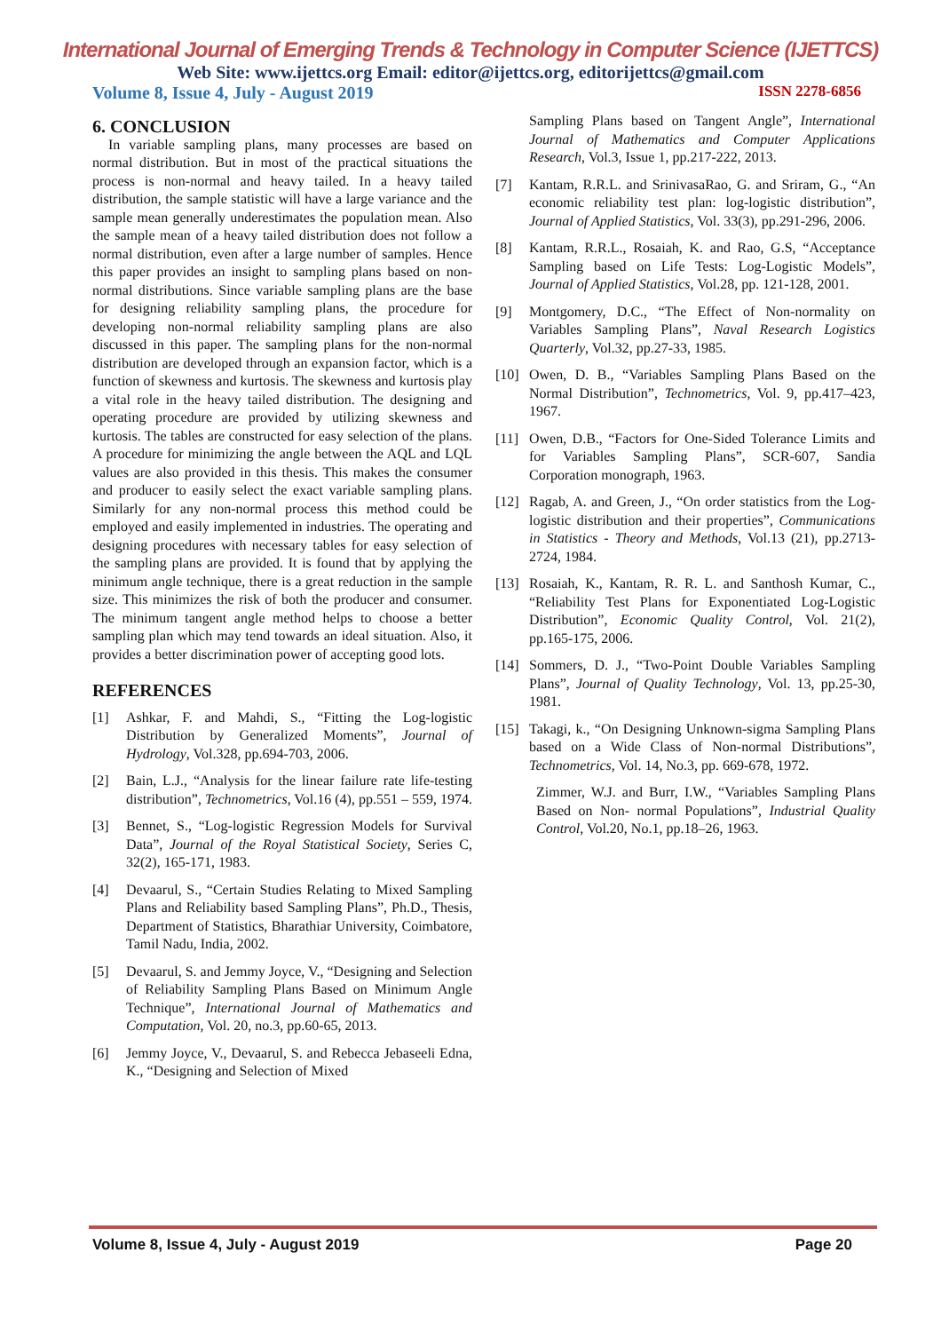International Journal of Emerging Trends & Technology in Computer Science (IJETTCS)
Web Site: www.ijettcs.org Email: editor@ijettcs.org, editorijettcs@gmail.com
Volume 8, Issue 4, July - August 2019 ISSN 2278-6856
6. CONCLUSION
In variable sampling plans, many processes are based on normal distribution. But in most of the practical situations the process is non-normal and heavy tailed. In a heavy tailed distribution, the sample statistic will have a large variance and the sample mean generally underestimates the population mean. Also the sample mean of a heavy tailed distribution does not follow a normal distribution, even after a large number of samples. Hence this paper provides an insight to sampling plans based on non-normal distributions. Since variable sampling plans are the base for designing reliability sampling plans, the procedure for developing non-normal reliability sampling plans are also discussed in this paper. The sampling plans for the non-normal distribution are developed through an expansion factor, which is a function of skewness and kurtosis. The skewness and kurtosis play a vital role in the heavy tailed distribution. The designing and operating procedure are provided by utilizing skewness and kurtosis. The tables are constructed for easy selection of the plans. A procedure for minimizing the angle between the AQL and LQL values are also provided in this thesis. This makes the consumer and producer to easily select the exact variable sampling plans. Similarly for any non-normal process this method could be employed and easily implemented in industries. The operating and designing procedures with necessary tables for easy selection of the sampling plans are provided. It is found that by applying the minimum angle technique, there is a great reduction in the sample size. This minimizes the risk of both the producer and consumer. The minimum tangent angle method helps to choose a better sampling plan which may tend towards an ideal situation. Also, it provides a better discrimination power of accepting good lots.
REFERENCES
[1] Ashkar, F. and Mahdi, S., “Fitting the Log-logistic Distribution by Generalized Moments”, Journal of Hydrology, Vol.328, pp.694-703, 2006.
[2] Bain, L.J., “Analysis for the linear failure rate life-testing distribution”, Technometrics, Vol.16 (4), pp.551 – 559, 1974.
[3] Bennet, S., “Log-logistic Regression Models for Survival Data”, Journal of the Royal Statistical Society, Series C, 32(2), 165-171, 1983.
[4] Devaarul, S., “Certain Studies Relating to Mixed Sampling Plans and Reliability based Sampling Plans”, Ph.D., Thesis, Department of Statistics, Bharathiar University, Coimbatore, Tamil Nadu, India, 2002.
[5] Devaarul, S. and Jemmy Joyce, V., “Designing and Selection of Reliability Sampling Plans Based on Minimum Angle Technique”, International Journal of Mathematics and Computation, Vol. 20, no.3, pp.60-65, 2013.
[6] Jemmy Joyce, V., Devaarul, S. and Rebecca Jebaseeli Edna, K., “Designing and Selection of Mixed
Sampling Plans based on Tangent Angle”, International Journal of Mathematics and Computer Applications Research, Vol.3, Issue 1, pp.217-222, 2013.
[7] Kantam, R.R.L. and SrinivasaRao, G. and Sriram, G., “An economic reliability test plan: log-logistic distribution”, Journal of Applied Statistics, Vol. 33(3), pp.291-296, 2006.
[8] Kantam, R.R.L., Rosaiah, K. and Rao, G.S, “Acceptance Sampling based on Life Tests: Log-Logistic Models”, Journal of Applied Statistics, Vol.28, pp. 121-128, 2001.
[9] Montgomery, D.C., “The Effect of Non-normality on Variables Sampling Plans”, Naval Research Logistics Quarterly, Vol.32, pp.27-33, 1985.
[10] Owen, D. B., “Variables Sampling Plans Based on the Normal Distribution”, Technometrics, Vol. 9, pp.417–423, 1967.
[11] Owen, D.B., “Factors for One-Sided Tolerance Limits and for Variables Sampling Plans”, SCR-607, Sandia Corporation monograph, 1963.
[12] Ragab, A. and Green, J., “On order statistics from the Log-logistic distribution and their properties”, Communications in Statistics - Theory and Methods, Vol.13 (21), pp.2713- 2724, 1984.
[13] Rosaiah, K., Kantam, R. R. L. and Santhosh Kumar, C., “Reliability Test Plans for Exponentiated Log-Logistic Distribution”, Economic Quality Control, Vol. 21(2), pp.165-175, 2006.
[14] Sommers, D. J., “Two-Point Double Variables Sampling Plans”, Journal of Quality Technology, Vol. 13, pp.25-30, 1981.
[15] Takagi, k., “On Designing Unknown-sigma Sampling Plans based on a Wide Class of Non-normal Distributions”, Technometrics, Vol. 14, No.3, pp. 669-678, 1972.
Zimmer, W.J. and Burr, I.W., “Variables Sampling Plans Based on Non- normal Populations”, Industrial Quality Control, Vol.20, No.1, pp.18–26, 1963.
Volume 8, Issue 4, July - August 2019 Page 20